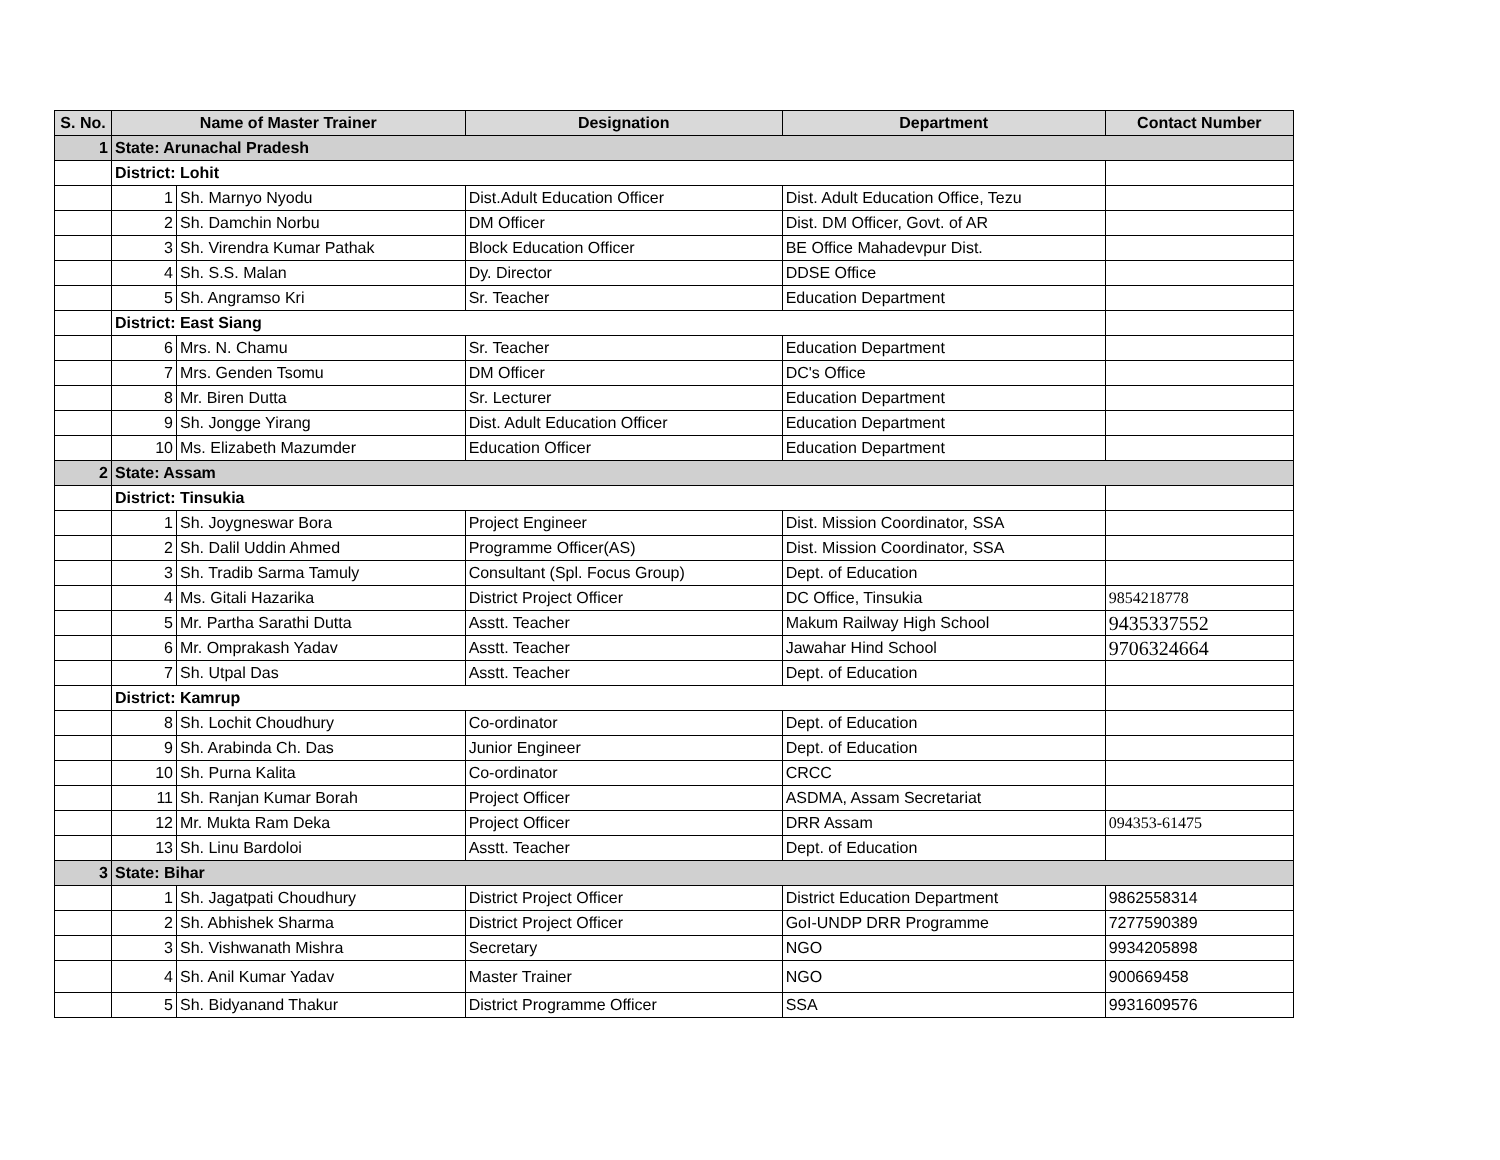| S. No. | Name of Master Trainer | | Designation | Department | Contact Number |
| --- | --- | --- | --- | --- | --- |
| 1 | State: Arunachal Pradesh | | | | |
| | District: Lohit | | | | |
| | 1 | Sh. Marnyo Nyodu | Dist.Adult Education Officer | Dist. Adult Education Office, Tezu | |
| | 2 | Sh. Damchin Norbu | DM Officer | Dist. DM Officer, Govt. of AR | |
| | 3 | Sh. Virendra Kumar Pathak | Block Education Officer | BE Office Mahadevpur Dist. | |
| | 4 | Sh. S.S. Malan | Dy. Director | DDSE Office | |
| | 5 | Sh. Angramso Kri | Sr. Teacher | Education Department | |
| | District: East Siang | | | | |
| | 6 | Mrs. N. Chamu | Sr. Teacher | Education Department | |
| | 7 | Mrs. Genden Tsomu | DM Officer | DC's Office | |
| | 8 | Mr. Biren Dutta | Sr. Lecturer | Education Department | |
| | 9 | Sh. Jongge Yirang | Dist. Adult Education Officer | Education Department | |
| | 10 | Ms. Elizabeth Mazumder | Education Officer | Education Department | |
| 2 | State: Assam | | | | |
| | District: Tinsukia | | | | |
| | 1 | Sh. Joygneswar Bora | Project Engineer | Dist. Mission Coordinator, SSA | |
| | 2 | Sh. Dalil Uddin Ahmed | Programme Officer(AS) | Dist. Mission Coordinator, SSA | |
| | 3 | Sh. Tradib Sarma Tamuly | Consultant (Spl. Focus Group) | Dept. of Education | |
| | 4 | Ms. Gitali Hazarika | District Project Officer | DC Office, Tinsukia | 9854218778 |
| | 5 | Mr. Partha Sarathi Dutta | Asstt. Teacher | Makum Railway High School | 9435337552 |
| | 6 | Mr. Omprakash Yadav | Asstt. Teacher | Jawahar Hind School | 9706324664 |
| | 7 | Sh. Utpal Das | Asstt. Teacher | Dept. of Education | |
| | District: Kamrup | | | | |
| | 8 | Sh. Lochit Choudhury | Co-ordinator | Dept. of Education | |
| | 9 | Sh. Arabinda Ch. Das | Junior Engineer | Dept. of Education | |
| | 10 | Sh. Purna Kalita | Co-ordinator | CRCC | |
| | 11 | Sh. Ranjan Kumar Borah | Project Officer | ASDMA, Assam Secretariat | |
| | 12 | Mr. Mukta Ram Deka | Project Officer | DRR Assam | 094353-61475 |
| | 13 | Sh. Linu Bardoloi | Asstt. Teacher | Dept. of Education | |
| 3 | State: Bihar | | | | |
| | 1 | Sh. Jagatpati Choudhury | District Project Officer | District Education Department | 9862558314 |
| | 2 | Sh. Abhishek Sharma | District Project Officer | GoI-UNDP DRR Programme | 7277590389 |
| | 3 | Sh. Vishwanath Mishra | Secretary | NGO | 9934205898 |
| | 4 | Sh. Anil Kumar Yadav | Master Trainer | NGO | 900669458 |
| | 5 | Sh. Bidyanand Thakur | District Programme Officer | SSA | 9931609576 |